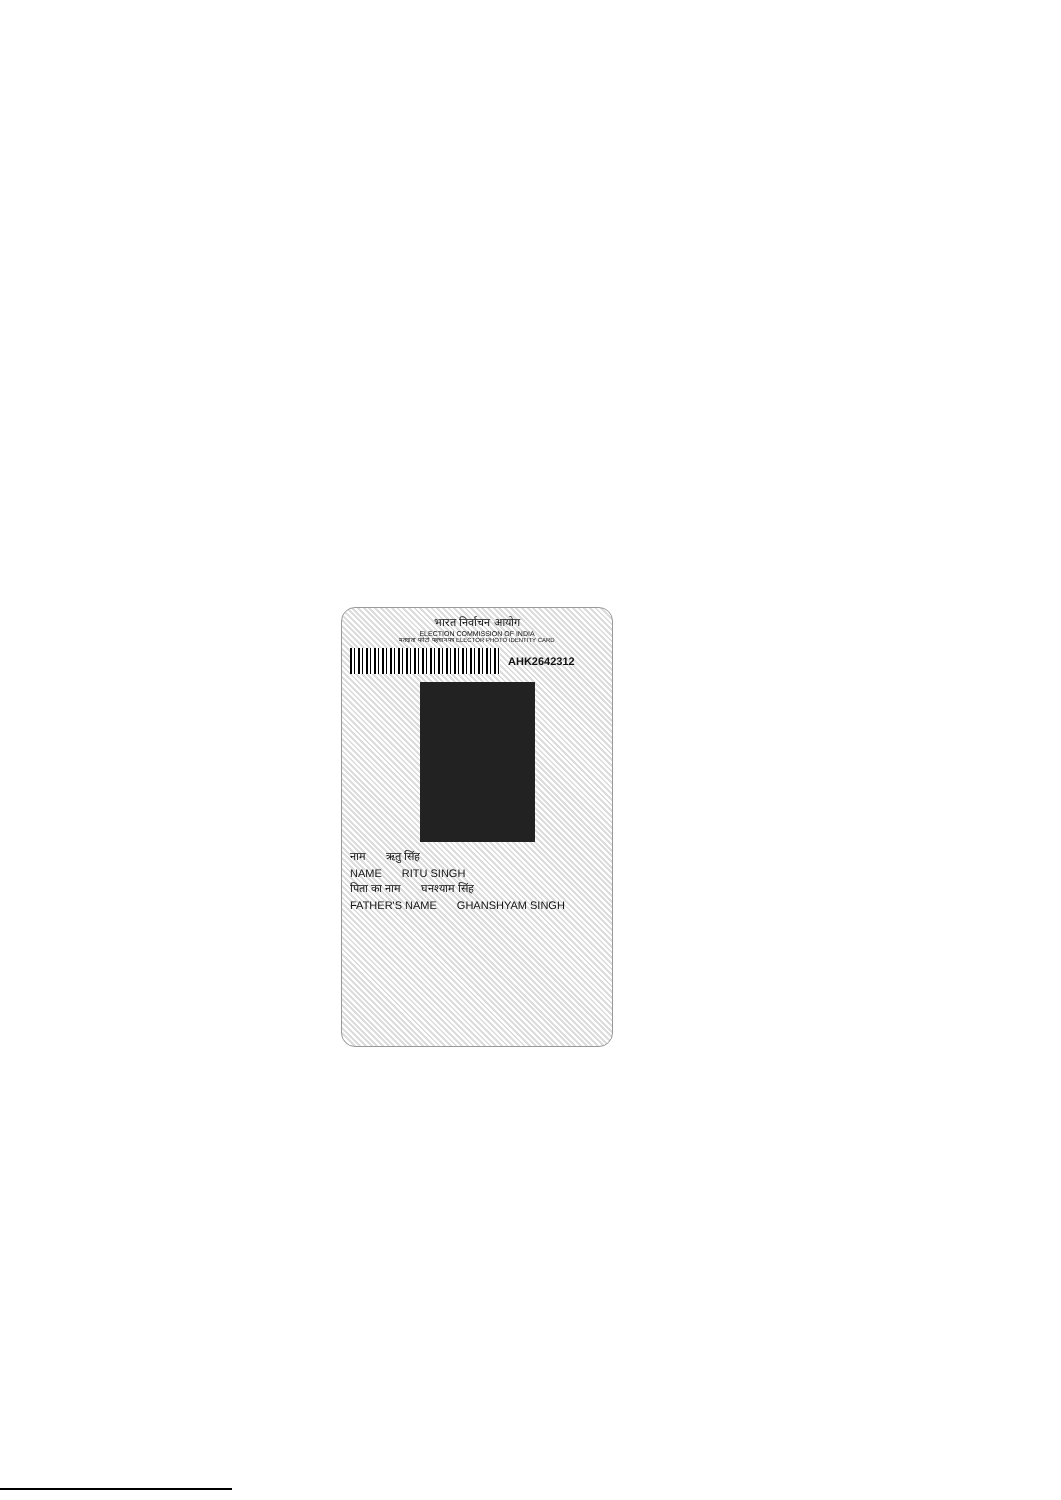भारत निर्वाचन आयोग
ELECTION COMMISSION OF INDIA
मतदाता फोटो पहचान पत्र ELECTOR PHOTO IDENTITY CARD
AHK2642312
नाम ऋतु सिंह
NAME RITU SINGH
पिता का नाम घनश्याम सिंह
FATHER'S NAME GHANSHYAM SINGH